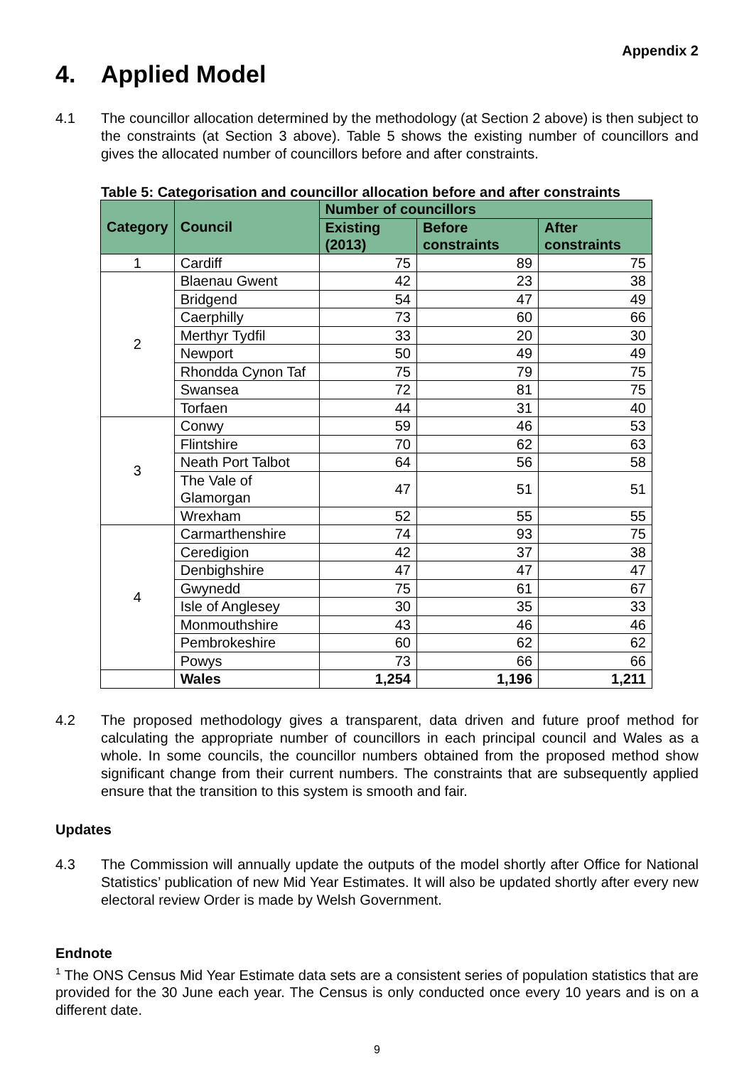Appendix 2
4. Applied Model
4.1 The councillor allocation determined by the methodology (at Section 2 above) is then subject to the constraints (at Section 3 above). Table 5 shows the existing number of councillors and gives the allocated number of councillors before and after constraints.
Table 5: Categorisation and councillor allocation before and after constraints
| Category | Council | Number of councillors | | |
| --- | --- | --- | --- | --- |
| | | Existing (2013) | Before constraints | After constraints |
| 1 | Cardiff | 75 | 89 | 75 |
| 2 | Blaenau Gwent | 42 | 23 | 38 |
| | Bridgend | 54 | 47 | 49 |
| | Caerphilly | 73 | 60 | 66 |
| | Merthyr Tydfil | 33 | 20 | 30 |
| | Newport | 50 | 49 | 49 |
| | Rhondda Cynon Taf | 75 | 79 | 75 |
| | Swansea | 72 | 81 | 75 |
| | Torfaen | 44 | 31 | 40 |
| 3 | Conwy | 59 | 46 | 53 |
| | Flintshire | 70 | 62 | 63 |
| | Neath Port Talbot | 64 | 56 | 58 |
| | The Vale of Glamorgan | 47 | 51 | 51 |
| | Wrexham | 52 | 55 | 55 |
| 4 | Carmarthenshire | 74 | 93 | 75 |
| | Ceredigion | 42 | 37 | 38 |
| | Denbighshire | 47 | 47 | 47 |
| | Gwynedd | 75 | 61 | 67 |
| | Isle of Anglesey | 30 | 35 | 33 |
| | Monmouthshire | 43 | 46 | 46 |
| | Pembrokeshire | 60 | 62 | 62 |
| | Powys | 73 | 66 | 66 |
| | Wales | 1,254 | 1,196 | 1,211 |
4.2 The proposed methodology gives a transparent, data driven and future proof method for calculating the appropriate number of councillors in each principal council and Wales as a whole. In some councils, the councillor numbers obtained from the proposed method show significant change from their current numbers. The constraints that are subsequently applied ensure that the transition to this system is smooth and fair.
Updates
4.3 The Commission will annually update the outputs of the model shortly after Office for National Statistics’ publication of new Mid Year Estimates. It will also be updated shortly after every new electoral review Order is made by Welsh Government.
Endnote
<sup>1</sup> The ONS Census Mid Year Estimate data sets are a consistent series of population statistics that are provided for the 30 June each year. The Census is only conducted once every 10 years and is on a different date.
9